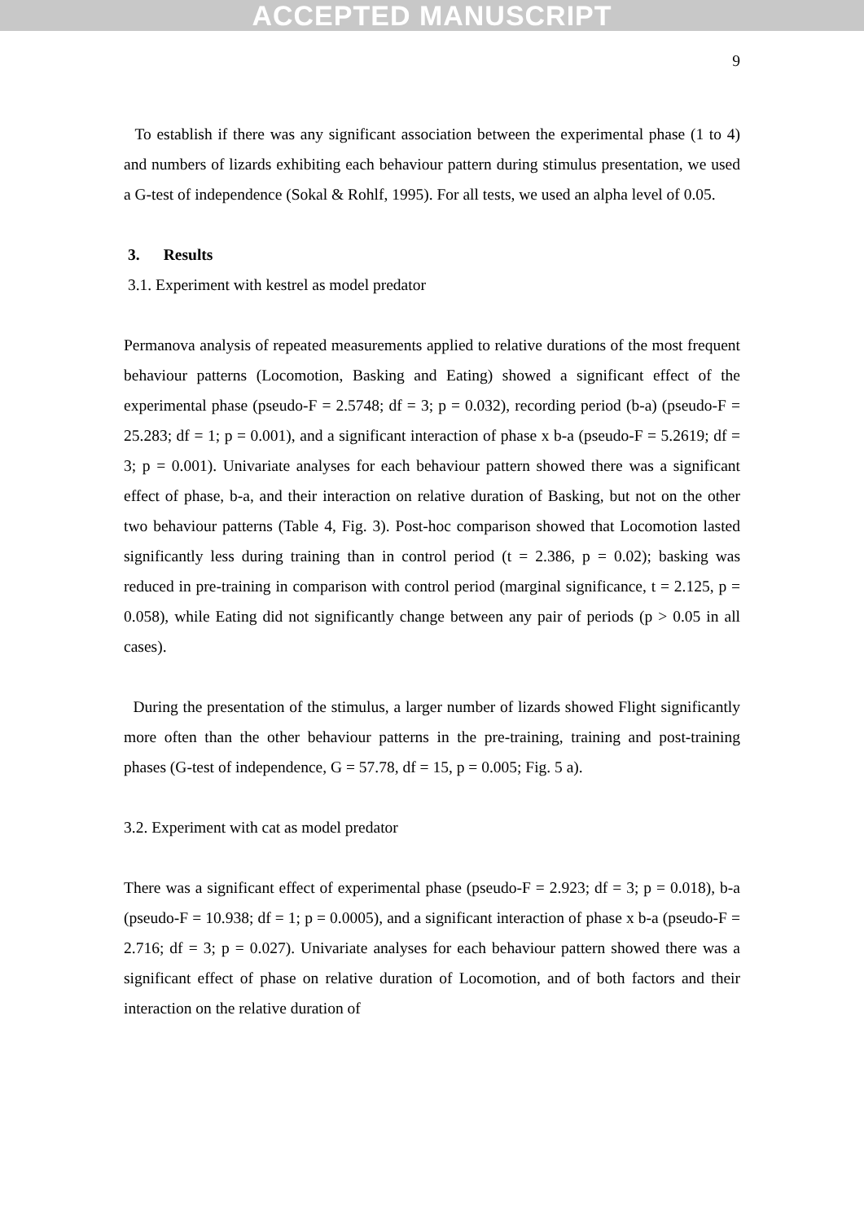ACCEPTED MANUSCRIPT
9
To establish if there was any significant association between the experimental phase (1 to 4) and numbers of lizards exhibiting each behaviour pattern during stimulus presentation, we used a G-test of independence (Sokal & Rohlf, 1995). For all tests, we used an alpha level of 0.05.
3. Results
3.1. Experiment with kestrel as model predator
Permanova analysis of repeated measurements applied to relative durations of the most frequent behaviour patterns (Locomotion, Basking and Eating) showed a significant effect of the experimental phase (pseudo-F = 2.5748; df = 3; p = 0.032), recording period (b-a) (pseudo-F = 25.283; df = 1; p = 0.001), and a significant interaction of phase x b-a (pseudo-F = 5.2619; df = 3; p = 0.001). Univariate analyses for each behaviour pattern showed there was a significant effect of phase, b-a, and their interaction on relative duration of Basking, but not on the other two behaviour patterns (Table 4, Fig. 3). Post-hoc comparison showed that Locomotion lasted significantly less during training than in control period (t = 2.386, p = 0.02); basking was reduced in pre-training in comparison with control period (marginal significance, t = 2.125, p = 0.058), while Eating did not significantly change between any pair of periods (p > 0.05 in all cases).
During the presentation of the stimulus, a larger number of lizards showed Flight significantly more often than the other behaviour patterns in the pre-training, training and post-training phases (G-test of independence, G = 57.78, df = 15, p = 0.005; Fig. 5 a).
3.2. Experiment with cat as model predator
There was a significant effect of experimental phase (pseudo-F = 2.923; df = 3; p = 0.018), b-a (pseudo-F = 10.938; df = 1; p = 0.0005), and a significant interaction of phase x b-a (pseudo-F = 2.716; df = 3; p = 0.027). Univariate analyses for each behaviour pattern showed there was a significant effect of phase on relative duration of Locomotion, and of both factors and their interaction on the relative duration of